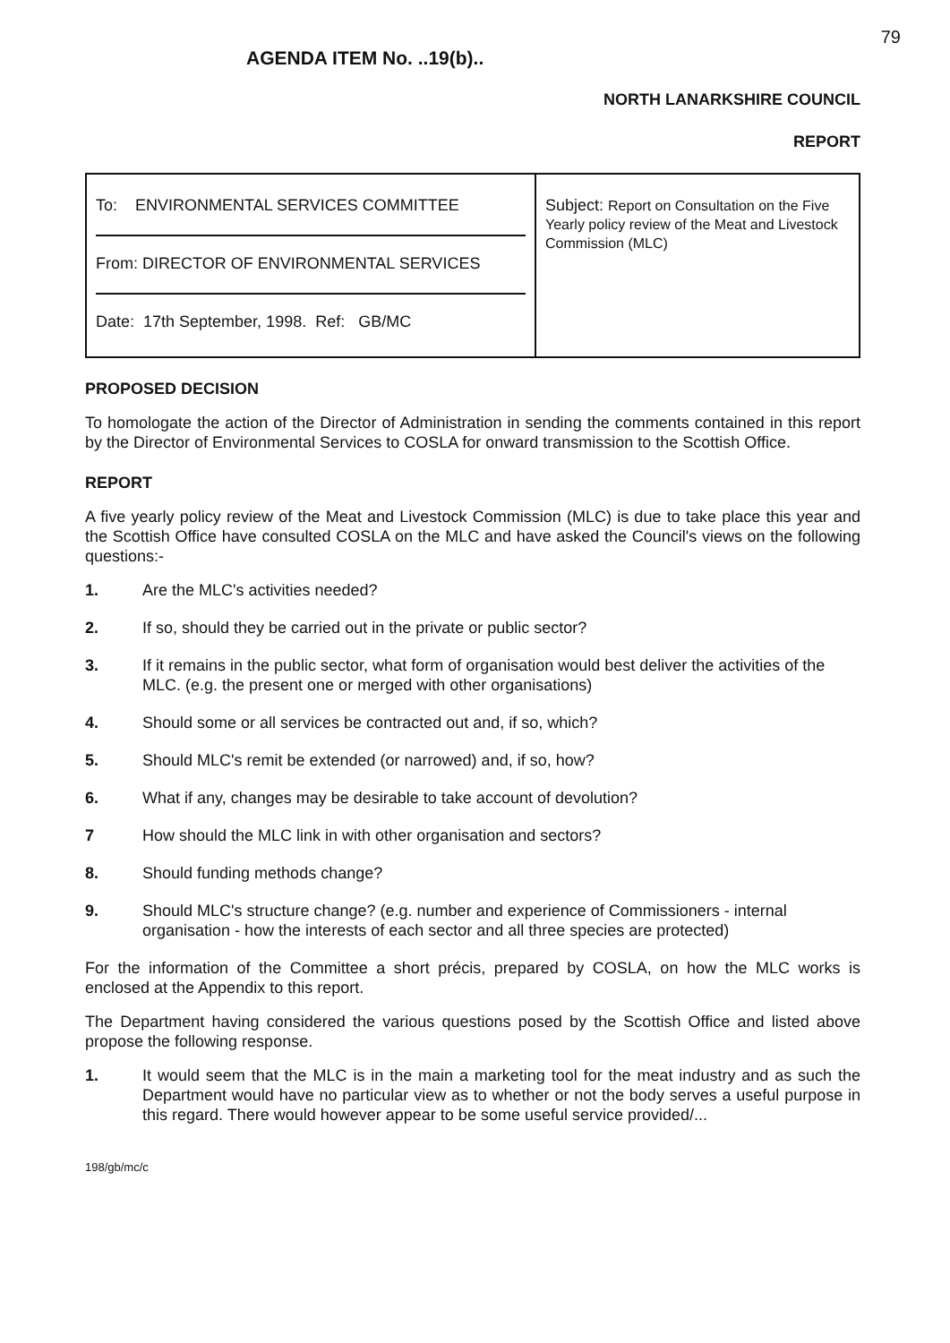79
AGENDA ITEM No. ..19(b)..
NORTH LANARKSHIRE COUNCIL
REPORT
| To: ENVIRONMENTAL SERVICES COMMITTEE From: DIRECTOR OF ENVIRONMENTAL SERVICES Date: 17th September, 1998. Ref: GB/MC | Subject: Report on Consultation on the Five Yearly policy review of the Meat and Livestock Commission (MLC) |
PROPOSED DECISION
To homologate the action of the Director of Administration in sending the comments contained in this report by the Director of Environmental Services to COSLA for onward transmission to the Scottish Office.
REPORT
A five yearly policy review of the Meat and Livestock Commission (MLC) is due to take place this year and the Scottish Office have consulted COSLA on the MLC and have asked the Council's views on the following questions:-
1. Are the MLC's activities needed?
2. If so, should they be carried out in the private or public sector?
3. If it remains in the public sector, what form of organisation would best deliver the activities of the MLC. (e.g. the present one or merged with other organisations)
4. Should some or all services be contracted out and, if so, which?
5. Should MLC's remit be extended (or narrowed) and, if so, how?
6. What if any, changes may be desirable to take account of devolution?
7 How should the MLC link in with other organisation and sectors?
8. Should funding methods change?
9. Should MLC's structure change? (e.g. number and experience of Commissioners - internal organisation - how the interests of each sector and all three species are protected)
For the information of the Committee a short précis, prepared by COSLA, on how the MLC works is enclosed at the Appendix to this report.
The Department having considered the various questions posed by the Scottish Office and listed above propose the following response.
1. It would seem that the MLC is in the main a marketing tool for the meat industry and as such the Department would have no particular view as to whether or not the body serves a useful purpose in this regard. There would however appear to be some useful service provided/...
198/gb/mc/c